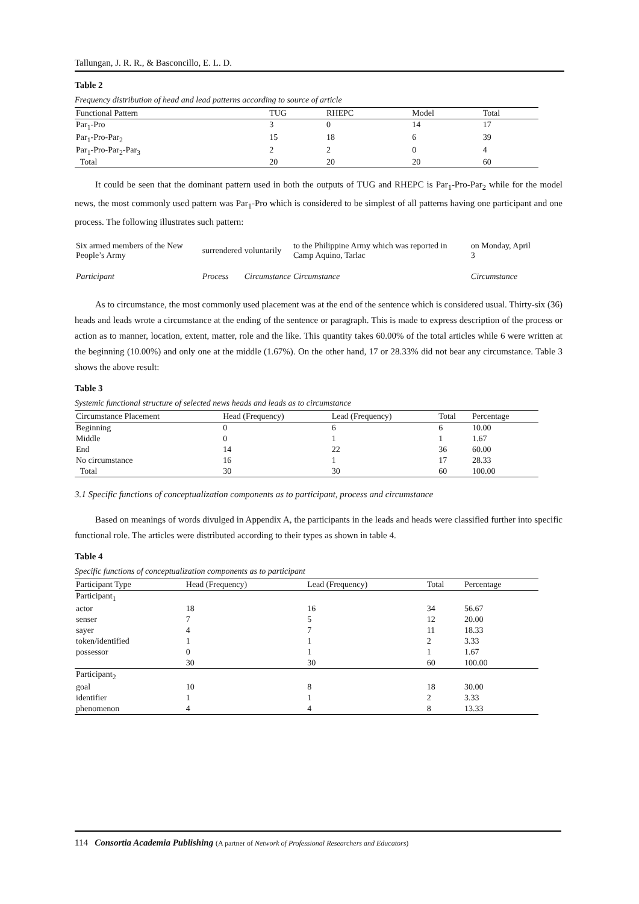Tallungan, J. R. R., & Basconcillo, E. L. D.
Table 2
Frequency distribution of head and lead patterns according to source of article
| Functional Pattern | TUG | RHEPC | Model | Total |
| --- | --- | --- | --- | --- |
| Par<sub>1</sub>-Pro | 3 | 0 | 14 | 17 |
| Par<sub>1</sub>-Pro-Par<sub>2</sub> | 15 | 18 | 6 | 39 |
| Par<sub>1</sub>-Pro-Par<sub>2</sub>-Par<sub>3</sub> | 2 | 2 | 0 | 4 |
| Total | 20 | 20 | 20 | 60 |
It could be seen that the dominant pattern used in both the outputs of TUG and RHEPC is Par<sub>1</sub>-Pro-Par<sub>2</sub> while for the model news, the most commonly used pattern was Par<sub>1</sub>-Pro which is considered to be simplest of all patterns having one participant and one process. The following illustrates such pattern:
| Six armed members of the New People’s Army | surrendered | voluntarily | to the Philippine Army which was reported in Camp Aquino, Tarlac | on Monday, April 3 |
| Participant | Process | Circumstance | Circumstance | Circumstance |
As to circumstance, the most commonly used placement was at the end of the sentence which is considered usual. Thirty-six (36) heads and leads wrote a circumstance at the ending of the sentence or paragraph. This is made to express description of the process or action as to manner, location, extent, matter, role and the like. This quantity takes 60.00% of the total articles while 6 were written at the beginning (10.00%) and only one at the middle (1.67%). On the other hand, 17 or 28.33% did not bear any circumstance. Table 3 shows the above result:
Table 3
Systemic functional structure of selected news heads and leads as to circumstance
| Circumstance Placement | Head (Frequency) | Lead (Frequency) | Total | Percentage |
| --- | --- | --- | --- | --- |
| Beginning | 0 | 6 | 6 | 10.00 |
| Middle | 0 | 1 | 1 | 1.67 |
| End | 14 | 22 | 36 | 60.00 |
| No circumstance | 16 | 1 | 17 | 28.33 |
| Total | 30 | 30 | 60 | 100.00 |
3.1 Specific functions of conceptualization components as to participant, process and circumstance
Based on meanings of words divulged in Appendix A, the participants in the leads and heads were classified further into specific functional role. The articles were distributed according to their types as shown in table 4.
Table 4
Specific functions of conceptualization components as to participant
| Participant Type | Head (Frequency) | Lead (Frequency) | Total | Percentage |
| --- | --- | --- | --- | --- |
| Participant<sub>1</sub> | | | | |
| actor | 18 | 16 | 34 | 56.67 |
| senser | 7 | 5 | 12 | 20.00 |
| sayer | 4 | 7 | 11 | 18.33 |
| token/identified | 1 | 1 | 2 | 3.33 |
| possessor | 0 | 1 | 1 | 1.67 |
| | 30 | 30 | 60 | 100.00 |
| Participant<sub>2</sub> | | | | |
| goal | 10 | 8 | 18 | 30.00 |
| identifier | 1 | 1 | 2 | 3.33 |
| phenomenon | 4 | 4 | 8 | 13.33 |
114 Consortia Academia Publishing (A partner of Network of Professional Researchers and Educators)